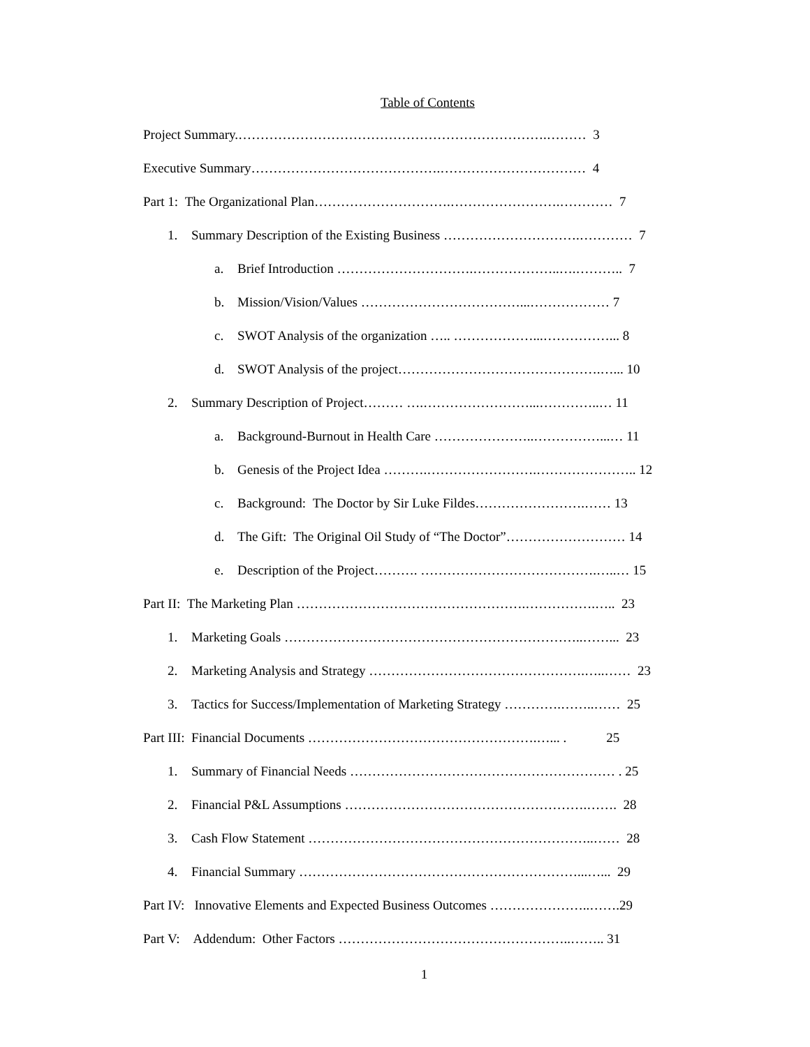Table of Contents
Project Summary.…………………………………………………………….……… 3
Executive Summary…………………………………….…………………………… 4
Part 1: The Organizational Plan………………………….…………………….………… 7
1. Summary Description of the Existing Business ………………………….………… 7
a. Brief Introduction ………………………….………………..….……….. 7
b. Mission/Vision/Values ………………………………...……………… 7
c. SWOT Analysis of the organization ….. ………………...……………... 8
d. SWOT Analysis of the project……………………………………….…... 10
2. Summary Description of Project……… ….……………………...…………..… 11
a. Background-Burnout in Health Care …………………..……………...… 11
b. Genesis of the Project Idea ……….…………………….………………….. 12
c. Background: The Doctor by Sir Luke Fildes…………………….…… 13
d. The Gift: The Original Oil Study of “The Doctor”……………………… 14
e. Description of the Project………. ………………………………….…..… 15
Part II: The Marketing Plan …………………………………………….…………….….. 23
1. Marketing Goals …………………………………………………………..……... 23
2. Marketing Analysis and Strategy ………………………………………….…..…… 23
3. Tactics for Success/Implementation of Marketing Strategy ………….……..…… 25
Part III: Financial Documents …………………………………………….…... . 25
1. Summary of Financial Needs …………………………………………………… . 25
2. Financial P&L Assumptions ……………………………………………….……. 28
3. Cash Flow Statement ………………………………………………………..…… 28
4. Financial Summary ………………………………………………………...…... 29
Part IV: Innovative Elements and Expected Business Outcomes …………………..…….29
Part V: Addendum: Other Factors ……………………………………………..…….. 31
1